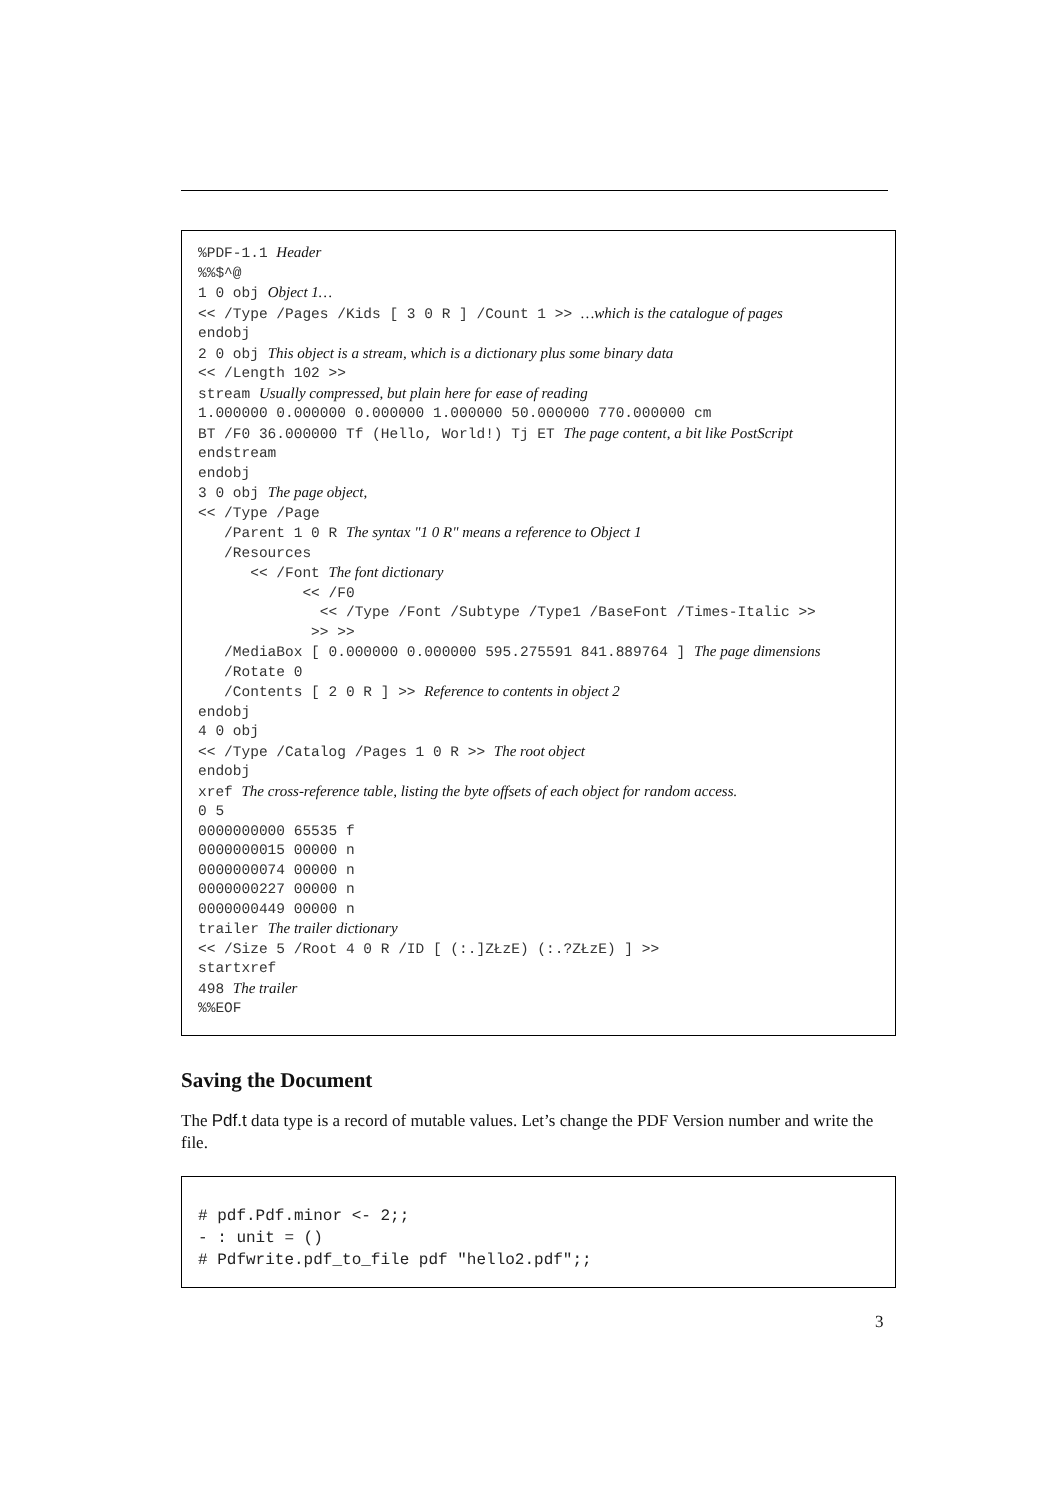%PDF-1.1 Header
%%$^@
1 0 obj Object 1…
<< /Type /Pages /Kids [ 3 0 R ] /Count 1 >> …which is the catalogue of pages
endobj
2 0 obj This object is a stream, which is a dictionary plus some binary data
<< /Length 102 >>
stream Usually compressed, but plain here for ease of reading
1.000000 0.000000 0.000000 1.000000 50.000000 770.000000 cm
BT /F0 36.000000 Tf (Hello, World!) Tj ET The page content, a bit like PostScript
endstream
endobj
3 0 obj The page object,
<< /Type /Page
/Parent 1 0 R The syntax "1 0 R" means a reference to Object 1
/Resources
<< /Font The font dictionary
<< /F0
<< /Type /Font /Subtype /Type1 /BaseFont /Times-Italic >>
>> >>
/MediaBox [ 0.000000 0.000000 595.275591 841.889764 ] The page dimensions
/Rotate 0
/Contents [ 2 0 R ] >> Reference to contents in object 2
endobj
4 0 obj
<< /Type /Catalog /Pages 1 0 R >> The root object
endobj
xref The cross-reference table, listing the byte offsets of each object for random access.
0 5
0000000000 65535 f
0000000015 00000 n
0000000074 00000 n
0000000227 00000 n
0000000449 00000 n
trailer The trailer dictionary
<< /Size 5 /Root 4 0 R /ID [ (:.]ZŁzE) (:.?ZŁzE) ] >>
startxref
498 The trailer
%%EOF
Saving the Document
The Pdf.t data type is a record of mutable values. Let’s change the PDF Version number and write the file.
# pdf.Pdf.minor <- 2;;
- : unit = ()
# Pdfwrite.pdf_to_file pdf "hello2.pdf";;
3